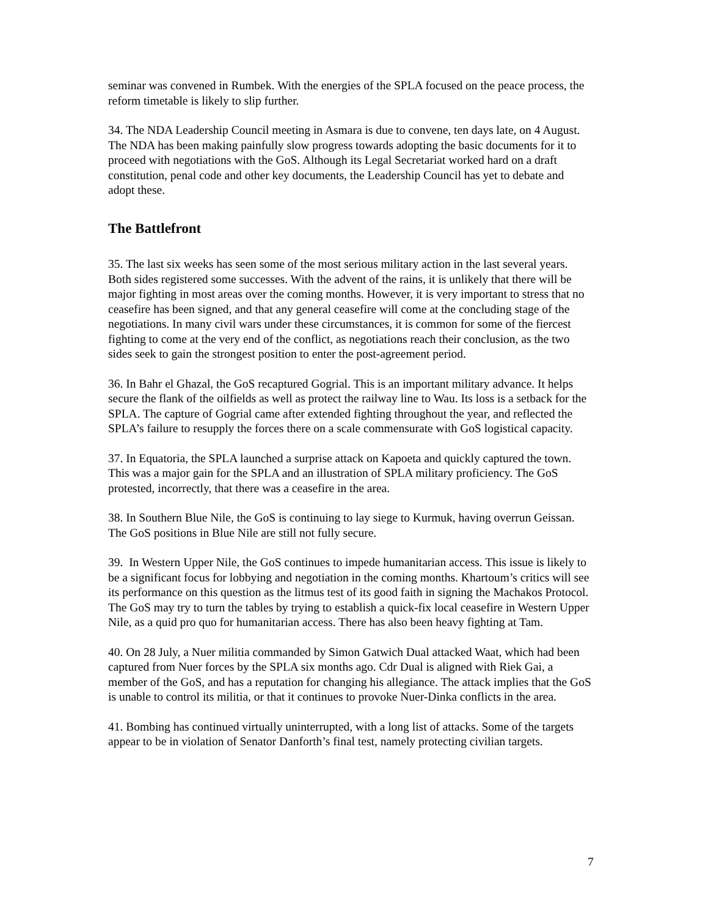seminar was convened in Rumbek. With the energies of the SPLA focused on the peace process, the reform timetable is likely to slip further.
34. The NDA Leadership Council meeting in Asmara is due to convene, ten days late, on 4 August. The NDA has been making painfully slow progress towards adopting the basic documents for it to proceed with negotiations with the GoS. Although its Legal Secretariat worked hard on a draft constitution, penal code and other key documents, the Leadership Council has yet to debate and adopt these.
The Battlefront
35. The last six weeks has seen some of the most serious military action in the last several years. Both sides registered some successes. With the advent of the rains, it is unlikely that there will be major fighting in most areas over the coming months. However, it is very important to stress that no ceasefire has been signed, and that any general ceasefire will come at the concluding stage of the negotiations. In many civil wars under these circumstances, it is common for some of the fiercest fighting to come at the very end of the conflict, as negotiations reach their conclusion, as the two sides seek to gain the strongest position to enter the post-agreement period.
36. In Bahr el Ghazal, the GoS recaptured Gogrial. This is an important military advance. It helps secure the flank of the oilfields as well as protect the railway line to Wau. Its loss is a setback for the SPLA. The capture of Gogrial came after extended fighting throughout the year, and reflected the SPLA’s failure to resupply the forces there on a scale commensurate with GoS logistical capacity.
37. In Equatoria, the SPLA launched a surprise attack on Kapoeta and quickly captured the town. This was a major gain for the SPLA and an illustration of SPLA military proficiency. The GoS protested, incorrectly, that there was a ceasefire in the area.
38. In Southern Blue Nile, the GoS is continuing to lay siege to Kurmuk, having overrun Geissan. The GoS positions in Blue Nile are still not fully secure.
39. In Western Upper Nile, the GoS continues to impede humanitarian access. This issue is likely to be a significant focus for lobbying and negotiation in the coming months. Khartoum’s critics will see its performance on this question as the litmus test of its good faith in signing the Machakos Protocol. The GoS may try to turn the tables by trying to establish a quick-fix local ceasefire in Western Upper Nile, as a quid pro quo for humanitarian access. There has also been heavy fighting at Tam.
40. On 28 July, a Nuer militia commanded by Simon Gatwich Dual attacked Waat, which had been captured from Nuer forces by the SPLA six months ago. Cdr Dual is aligned with Riek Gai, a member of the GoS, and has a reputation for changing his allegiance. The attack implies that the GoS is unable to control its militia, or that it continues to provoke Nuer-Dinka conflicts in the area.
41. Bombing has continued virtually uninterrupted, with a long list of attacks. Some of the targets appear to be in violation of Senator Danforth’s final test, namely protecting civilian targets.
7